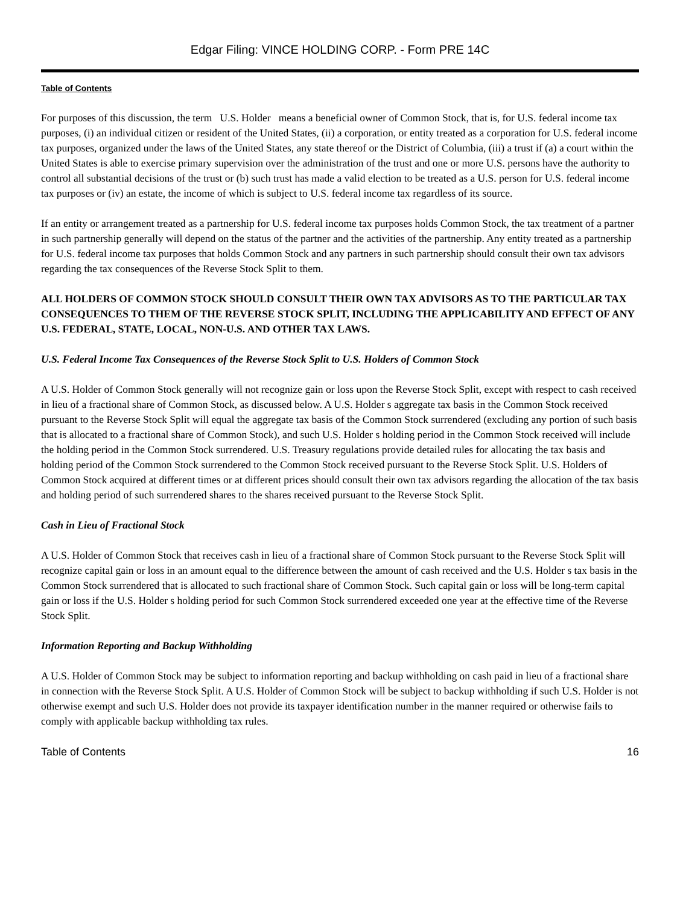Edgar Filing: VINCE HOLDING CORP. - Form PRE 14C
Table of Contents
For purposes of this discussion, the term U.S. Holder means a beneficial owner of Common Stock, that is, for U.S. federal income tax purposes, (i) an individual citizen or resident of the United States, (ii) a corporation, or entity treated as a corporation for U.S. federal income tax purposes, organized under the laws of the United States, any state thereof or the District of Columbia, (iii) a trust if (a) a court within the United States is able to exercise primary supervision over the administration of the trust and one or more U.S. persons have the authority to control all substantial decisions of the trust or (b) such trust has made a valid election to be treated as a U.S. person for U.S. federal income tax purposes or (iv) an estate, the income of which is subject to U.S. federal income tax regardless of its source.
If an entity or arrangement treated as a partnership for U.S. federal income tax purposes holds Common Stock, the tax treatment of a partner in such partnership generally will depend on the status of the partner and the activities of the partnership. Any entity treated as a partnership for U.S. federal income tax purposes that holds Common Stock and any partners in such partnership should consult their own tax advisors regarding the tax consequences of the Reverse Stock Split to them.
ALL HOLDERS OF COMMON STOCK SHOULD CONSULT THEIR OWN TAX ADVISORS AS TO THE PARTICULAR TAX CONSEQUENCES TO THEM OF THE REVERSE STOCK SPLIT, INCLUDING THE APPLICABILITY AND EFFECT OF ANY U.S. FEDERAL, STATE, LOCAL, NON-U.S. AND OTHER TAX LAWS.
U.S. Federal Income Tax Consequences of the Reverse Stock Split to U.S. Holders of Common Stock
A U.S. Holder of Common Stock generally will not recognize gain or loss upon the Reverse Stock Split, except with respect to cash received in lieu of a fractional share of Common Stock, as discussed below. A U.S. Holder s aggregate tax basis in the Common Stock received pursuant to the Reverse Stock Split will equal the aggregate tax basis of the Common Stock surrendered (excluding any portion of such basis that is allocated to a fractional share of Common Stock), and such U.S. Holder s holding period in the Common Stock received will include the holding period in the Common Stock surrendered. U.S. Treasury regulations provide detailed rules for allocating the tax basis and holding period of the Common Stock surrendered to the Common Stock received pursuant to the Reverse Stock Split. U.S. Holders of Common Stock acquired at different times or at different prices should consult their own tax advisors regarding the allocation of the tax basis and holding period of such surrendered shares to the shares received pursuant to the Reverse Stock Split.
Cash in Lieu of Fractional Stock
A U.S. Holder of Common Stock that receives cash in lieu of a fractional share of Common Stock pursuant to the Reverse Stock Split will recognize capital gain or loss in an amount equal to the difference between the amount of cash received and the U.S. Holder s tax basis in the Common Stock surrendered that is allocated to such fractional share of Common Stock. Such capital gain or loss will be long-term capital gain or loss if the U.S. Holder s holding period for such Common Stock surrendered exceeded one year at the effective time of the Reverse Stock Split.
Information Reporting and Backup Withholding
A U.S. Holder of Common Stock may be subject to information reporting and backup withholding on cash paid in lieu of a fractional share in connection with the Reverse Stock Split. A U.S. Holder of Common Stock will be subject to backup withholding if such U.S. Holder is not otherwise exempt and such U.S. Holder does not provide its taxpayer identification number in the manner required or otherwise fails to comply with applicable backup withholding tax rules.
Table of Contents 16